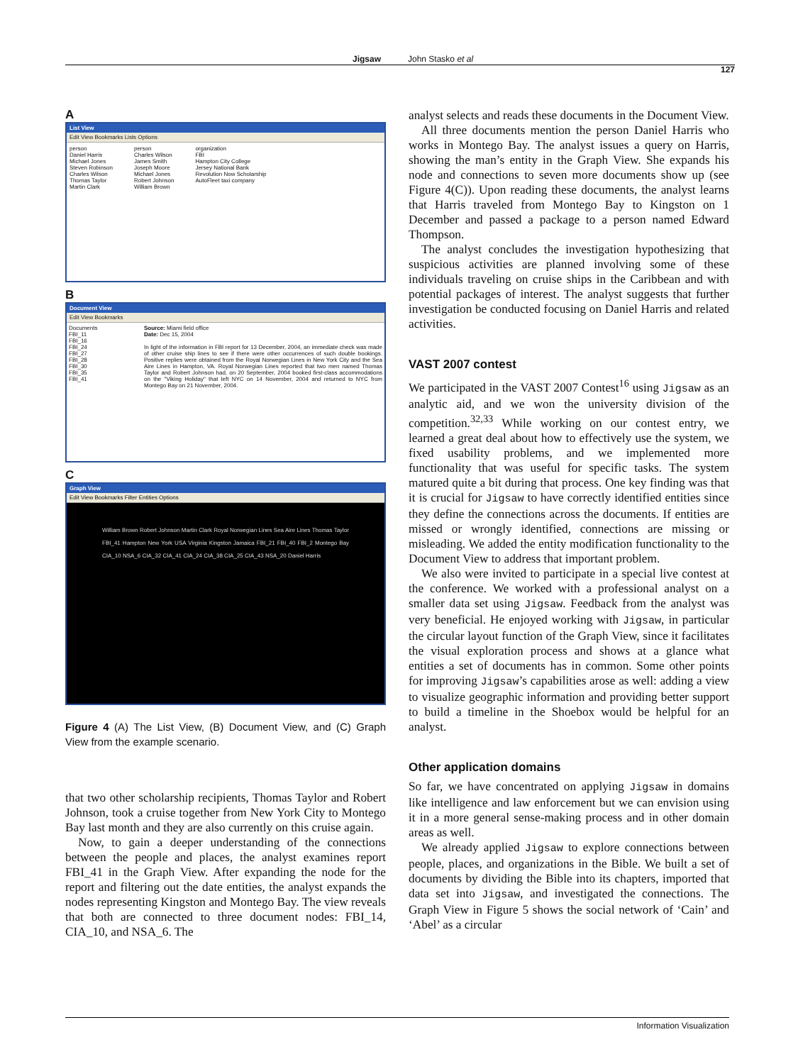Jigsaw John Stasko et al
127
A
List View
Edit View Bookmarks Lists Options
person
Daniel Harris
Michael Jones
Steven Robinson
Charles Wilson
Thomas Taylor
Martin Clark
person
Charles Wilson
James Smith
Joseph Moore
Michael Jones
Robert Johnson
William Brown
organization
FBI
Hampton City College
Jersey National Bank
Revolution Now Scholarship
AutoFleet taxi company
B
Document View
Edit View Bookmarks
Documents
FBI_11
FBI_16
FBI_24
FBI_27
FBI_28
FBI_30
FBI_35
FBI_41
Source: Miami field office
Date: Dec 15, 2004
In light of the information in FBI report for 13 December, 2004, an immediate check was made of other cruise ship lines to see if there were other occurrences of such double bookings. Positive replies were obtained from the Royal Norwegian Lines in New York City and the Sea Aire Lines in Hampton, VA. Royal Norwegian Lines reported that two men named Thomas Taylor and Robert Johnson had, on 20 September, 2004 booked first-class accommodations on the "Viking Holiday" that left NYC on 14 November, 2004 and returned to NYC from Montego Bay on 21 November, 2004.
C
Graph View
Edit View Bookmarks Filter Entities Options
William Brown Robert Johnson Martin Clark Royal Norwegian Lines Sea Aire Lines Thomas Taylor FBI_41 Hampton New York USA Virginia Kingston Jamaica FBI_21 FBI_40 FBI_2 Montego Bay CIA_10 NSA_6 CIA_32 CIA_41 CIA_24 CIA_38 CIA_25 CIA_43 NSA_20 Daniel Harris
Figure 4 (A) The List View, (B) Document View, and (C) Graph View from the example scenario.
that two other scholarship recipients, Thomas Taylor and Robert Johnson, took a cruise together from New York City to Montego Bay last month and they are also currently on this cruise again.
Now, to gain a deeper understanding of the connections between the people and places, the analyst examines report FBI_41 in the Graph View. After expanding the node for the report and filtering out the date entities, the analyst expands the nodes representing Kingston and Montego Bay. The view reveals that both are connected to three document nodes: FBI_14, CIA_10, and NSA_6. The
analyst selects and reads these documents in the Document View.
All three documents mention the person Daniel Harris who works in Montego Bay. The analyst issues a query on Harris, showing the man’s entity in the Graph View. She expands his node and connections to seven more documents show up (see Figure 4(C)). Upon reading these documents, the analyst learns that Harris traveled from Montego Bay to Kingston on 1 December and passed a package to a person named Edward Thompson.
The analyst concludes the investigation hypothesizing that suspicious activities are planned involving some of these individuals traveling on cruise ships in the Caribbean and with potential packages of interest. The analyst suggests that further investigation be conducted focusing on Daniel Harris and related activities.
VAST 2007 contest
We participated in the VAST 2007 Contest<sup>16</sup> using Jigsaw as an analytic aid, and we won the university division of the competition.<sup>32,33</sup> While working on our contest entry, we learned a great deal about how to effectively use the system, we fixed usability problems, and we implemented more functionality that was useful for specific tasks. The system matured quite a bit during that process. One key finding was that it is crucial for Jigsaw to have correctly identified entities since they define the connections across the documents. If entities are missed or wrongly identified, connections are missing or misleading. We added the entity modification functionality to the Document View to address that important problem.
We also were invited to participate in a special live contest at the conference. We worked with a professional analyst on a smaller data set using Jigsaw. Feedback from the analyst was very beneficial. He enjoyed working with Jigsaw, in particular the circular layout function of the Graph View, since it facilitates the visual exploration process and shows at a glance what entities a set of documents has in common. Some other points for improving Jigsaw’s capabilities arose as well: adding a view to visualize geographic information and providing better support to build a timeline in the Shoebox would be helpful for an analyst.
Other application domains
So far, we have concentrated on applying Jigsaw in domains like intelligence and law enforcement but we can envision using it in a more general sense-making process and in other domain areas as well.
We already applied Jigsaw to explore connections between people, places, and organizations in the Bible. We built a set of documents by dividing the Bible into its chapters, imported that data set into Jigsaw, and investigated the connections. The Graph View in Figure 5 shows the social network of ‘Cain’ and ‘Abel’ as a circular
Information Visualization